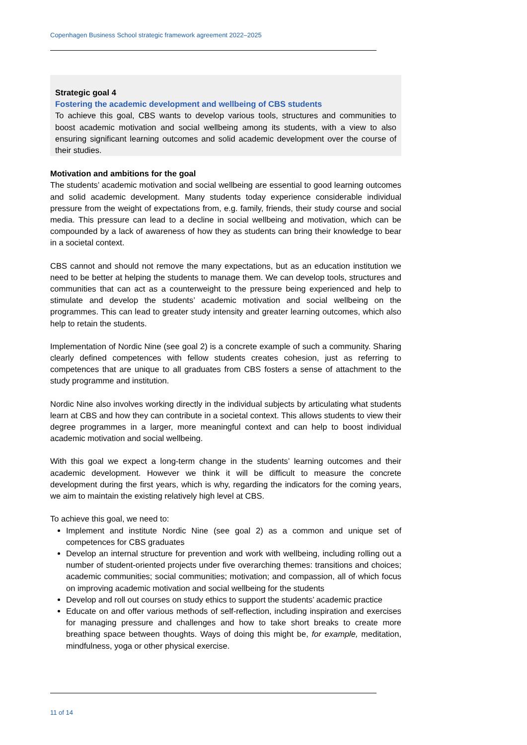Copenhagen Business School strategic framework agreement 2022–2025
Strategic goal 4
Fostering the academic development and wellbeing of CBS students
To achieve this goal, CBS wants to develop various tools, structures and communities to boost academic motivation and social wellbeing among its students, with a view to also ensuring significant learning outcomes and solid academic development over the course of their studies.
Motivation and ambitions for the goal
The students’ academic motivation and social wellbeing are essential to good learning outcomes and solid academic development. Many students today experience considerable individual pressure from the weight of expectations from, e.g. family, friends, their study course and social media. This pressure can lead to a decline in social wellbeing and motivation, which can be compounded by a lack of awareness of how they as students can bring their knowledge to bear in a societal context.
CBS cannot and should not remove the many expectations, but as an education institution we need to be better at helping the students to manage them. We can develop tools, structures and communities that can act as a counterweight to the pressure being experienced and help to stimulate and develop the students’ academic motivation and social wellbeing on the programmes. This can lead to greater study intensity and greater learning outcomes, which also help to retain the students.
Implementation of Nordic Nine (see goal 2) is a concrete example of such a community. Sharing clearly defined competences with fellow students creates cohesion, just as referring to competences that are unique to all graduates from CBS fosters a sense of attachment to the study programme and institution.
Nordic Nine also involves working directly in the individual subjects by articulating what students learn at CBS and how they can contribute in a societal context. This allows students to view their degree programmes in a larger, more meaningful context and can help to boost individual academic motivation and social wellbeing.
With this goal we expect a long-term change in the students’ learning outcomes and their academic development. However we think it will be difficult to measure the concrete development during the first years, which is why, regarding the indicators for the coming years, we aim to maintain the existing relatively high level at CBS.
To achieve this goal, we need to:
Implement and institute Nordic Nine (see goal 2) as a common and unique set of competences for CBS graduates
Develop an internal structure for prevention and work with wellbeing, including rolling out a number of student-oriented projects under five overarching themes: transitions and choices; academic communities; social communities; motivation; and compassion, all of which focus on improving academic motivation and social wellbeing for the students
Develop and roll out courses on study ethics to support the students’ academic practice
Educate on and offer various methods of self-reflection, including inspiration and exercises for managing pressure and challenges and how to take short breaks to create more breathing space between thoughts. Ways of doing this might be, for example, meditation, mindfulness, yoga or other physical exercise.
11 of 14